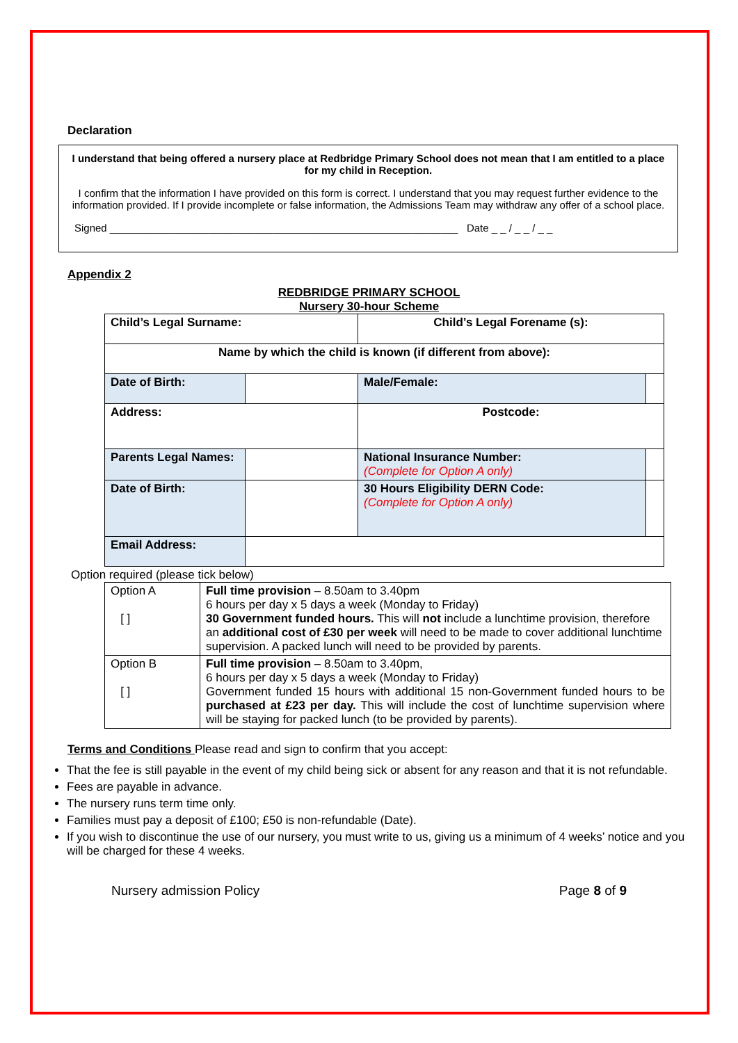Declaration
I understand that being offered a nursery place at Redbridge Primary School does not mean that I am entitled to a place for my child in Reception.
I confirm that the information I have provided on this form is correct. I understand that you may request further evidence to the information provided. If I provide incomplete or false information, the Admissions Team may withdraw any offer of a school place.
Signed ____________________________________________________________ Date _ _ / _ _ / _ _
Appendix 2
REDBRIDGE PRIMARY SCHOOL
Nursery 30-hour Scheme
| Child’s Legal Surname: | | Child’s Legal Forename (s): | |
| Name by which the child is known (if different from above): | | | |
| Date of Birth: | | Male/Female: | |
| Address: | | Postcode: | |
| Parents Legal Names: | | National Insurance Number: (Complete for Option A only) | |
| Date of Birth: | | 30 Hours Eligibility DERN Code: (Complete for Option A only) | |
| Email Address: | | | |
Option required (please tick below)
| Option A [ ] | Full time provision – 8.50am to 3.40pm 6 hours per day x 5 days a week (Monday to Friday) 30 Government funded hours. This will not include a lunchtime provision, therefore an additional cost of £30 per week will need to be made to cover additional lunchtime supervision. A packed lunch will need to be provided by parents. |
| Option B [ ] | Full time provision – 8.50am to 3.40pm, 6 hours per day x 5 days a week (Monday to Friday) Government funded 15 hours with additional 15 non-Government funded hours to be purchased at £23 per day. This will include the cost of lunchtime supervision where will be staying for packed lunch (to be provided by parents). |
Terms and Conditions Please read and sign to confirm that you accept:
That the fee is still payable in the event of my child being sick or absent for any reason and that it is not refundable.
Fees are payable in advance.
The nursery runs term time only.
Families must pay a deposit of £100; £50 is non-refundable (Date).
If you wish to discontinue the use of our nursery, you must write to us, giving us a minimum of 4 weeks’ notice and you will be charged for these 4 weeks.
Nursery admission Policy Page 8 of 9